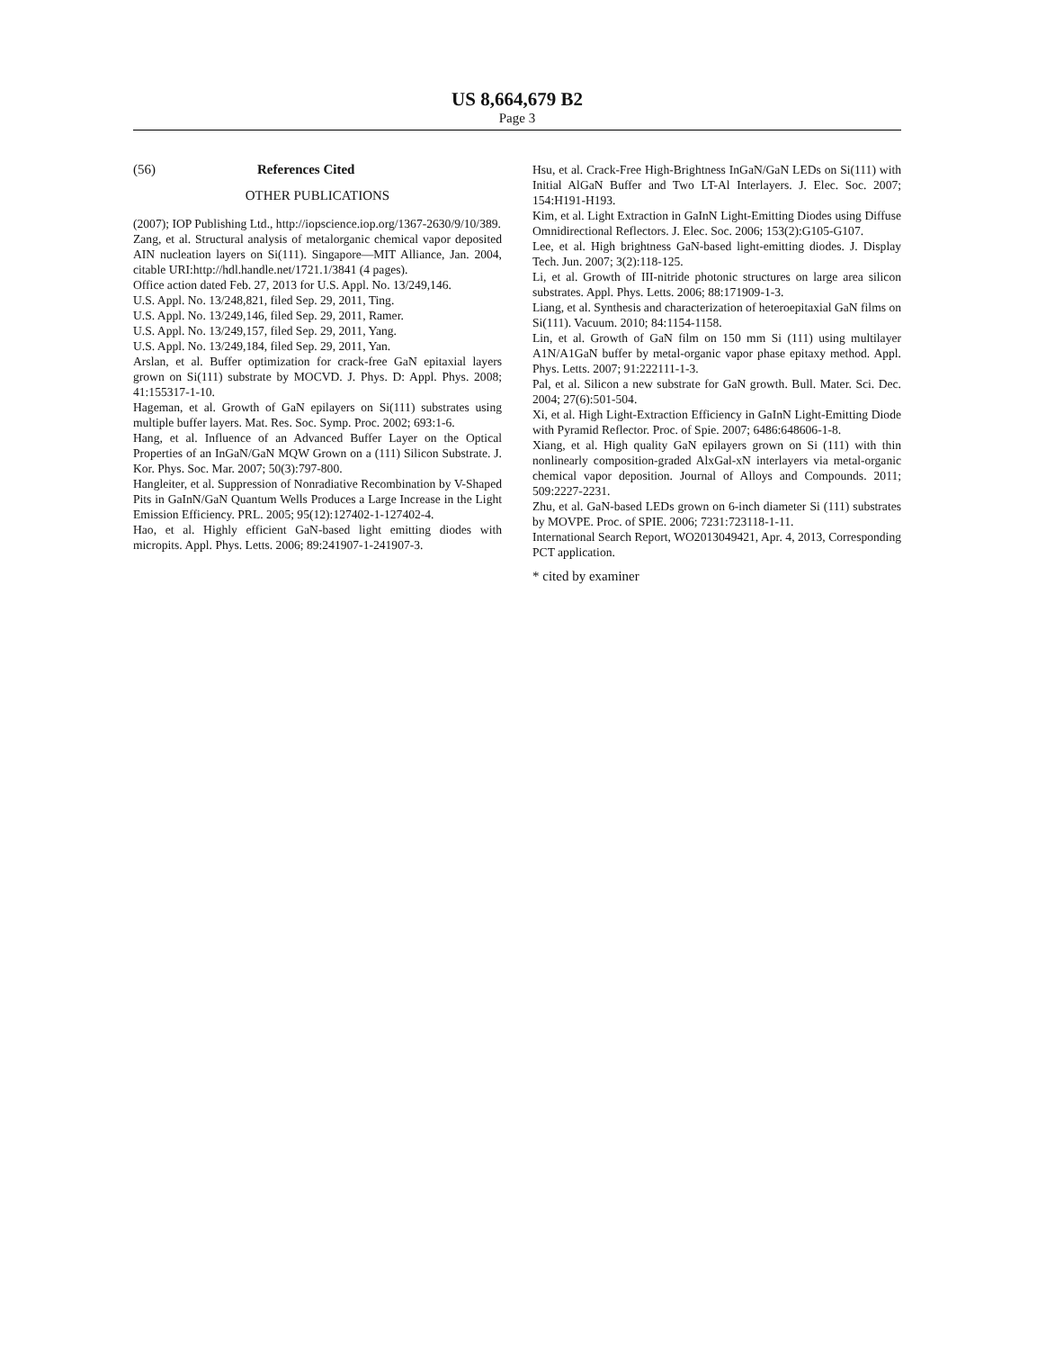US 8,664,679 B2
Page 3
(56) References Cited
OTHER PUBLICATIONS
(2007); IOP Publishing Ltd., http://iopscience.iop.org/1367-2630/9/10/389.
Zang, et al. Structural analysis of metalorganic chemical vapor deposited AIN nucleation layers on Si(111). Singapore—MIT Alliance, Jan. 2004, citable URI:http://hdl.handle.net/1721.1/3841 (4 pages).
Office action dated Feb. 27, 2013 for U.S. Appl. No. 13/249,146.
U.S. Appl. No. 13/248,821, filed Sep. 29, 2011, Ting.
U.S. Appl. No. 13/249,146, filed Sep. 29, 2011, Ramer.
U.S. Appl. No. 13/249,157, filed Sep. 29, 2011, Yang.
U.S. Appl. No. 13/249,184, filed Sep. 29, 2011, Yan.
Arslan, et al. Buffer optimization for crack-free GaN epitaxial layers grown on Si(111) substrate by MOCVD. J. Phys. D: Appl. Phys. 2008; 41:155317-1-10.
Hageman, et al. Growth of GaN epilayers on Si(111) substrates using multiple buffer layers. Mat. Res. Soc. Symp. Proc. 2002; 693:1-6.
Hang, et al. Influence of an Advanced Buffer Layer on the Optical Properties of an InGaN/GaN MQW Grown on a (111) Silicon Substrate. J. Kor. Phys. Soc. Mar. 2007; 50(3):797-800.
Hangleiter, et al. Suppression of Nonradiative Recombination by V-Shaped Pits in GaInN/GaN Quantum Wells Produces a Large Increase in the Light Emission Efficiency. PRL. 2005; 95(12):127402-1-127402-4.
Hao, et al. Highly efficient GaN-based light emitting diodes with micropits. Appl. Phys. Letts. 2006; 89:241907-1-241907-3.
Hsu, et al. Crack-Free High-Brightness InGaN/GaN LEDs on Si(111) with Initial AlGaN Buffer and Two LT-Al Interlayers. J. Elec. Soc. 2007; 154:H191-H193.
Kim, et al. Light Extraction in GaInN Light-Emitting Diodes using Diffuse Omnidirectional Reflectors. J. Elec. Soc. 2006; 153(2):G105-G107.
Lee, et al. High brightness GaN-based light-emitting diodes. J. Display Tech. Jun. 2007; 3(2):118-125.
Li, et al. Growth of III-nitride photonic structures on large area silicon substrates. Appl. Phys. Letts. 2006; 88:171909-1-3.
Liang, et al. Synthesis and characterization of heteroepitaxial GaN films on Si(111). Vacuum. 2010; 84:1154-1158.
Lin, et al. Growth of GaN film on 150 mm Si (111) using multilayer A1N/A1GaN buffer by metal-organic vapor phase epitaxy method. Appl. Phys. Letts. 2007; 91:222111-1-3.
Pal, et al. Silicon a new substrate for GaN growth. Bull. Mater. Sci. Dec. 2004; 27(6):501-504.
Xi, et al. High Light-Extraction Efficiency in GaInN Light-Emitting Diode with Pyramid Reflector. Proc. of Spie. 2007; 6486:648606-1-8.
Xiang, et al. High quality GaN epilayers grown on Si (111) with thin nonlinearly composition-graded AlxGal-xN interlayers via metal-organic chemical vapor deposition. Journal of Alloys and Compounds. 2011; 509:2227-2231.
Zhu, et al. GaN-based LEDs grown on 6-inch diameter Si (111) substrates by MOVPE. Proc. of SPIE. 2006; 7231:723118-1-11.
International Search Report, WO2013049421, Apr. 4, 2013, Corresponding PCT application.
* cited by examiner